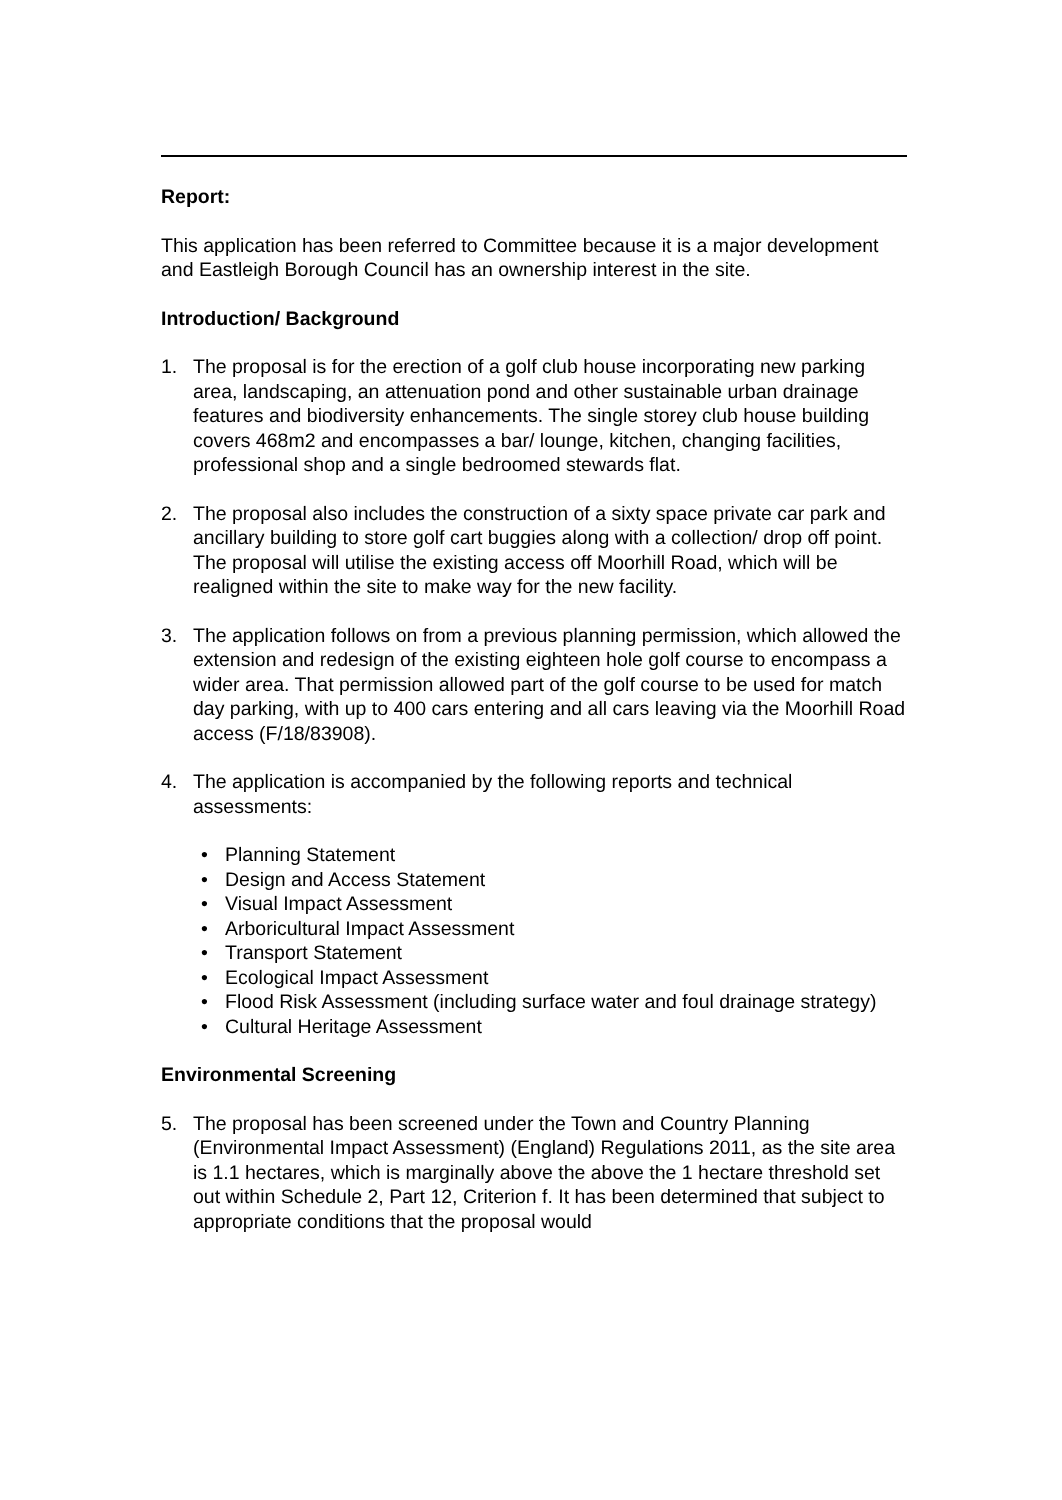Report:
This application has been referred to Committee because it is a major development and Eastleigh Borough Council has an ownership interest in the site.
Introduction/ Background
1. The proposal is for the erection of a golf club house incorporating new parking area, landscaping, an attenuation pond and other sustainable urban drainage features and biodiversity enhancements. The single storey club house building covers 468m2 and encompasses a bar/ lounge, kitchen, changing facilities, professional shop and a single bedroomed stewards flat.
2. The proposal also includes the construction of a sixty space private car park and ancillary building to store golf cart buggies along with a collection/ drop off point. The proposal will utilise the existing access off Moorhill Road, which will be realigned within the site to make way for the new facility.
3. The application follows on from a previous planning permission, which allowed the extension and redesign of the existing eighteen hole golf course to encompass a wider area. That permission allowed part of the golf course to be used for match day parking, with up to 400 cars entering and all cars leaving via the Moorhill Road access (F/18/83908).
4. The application is accompanied by the following reports and technical assessments:
• Planning Statement
• Design and Access Statement
• Visual Impact Assessment
• Arboricultural Impact Assessment
• Transport Statement
• Ecological Impact Assessment
• Flood Risk Assessment (including surface water and foul drainage strategy)
• Cultural Heritage Assessment
Environmental Screening
5. The proposal has been screened under the Town and Country Planning (Environmental Impact Assessment) (England) Regulations 2011, as the site area is 1.1 hectares, which is marginally above the above the 1 hectare threshold set out within Schedule 2, Part 12, Criterion f. It has been determined that subject to appropriate conditions that the proposal would